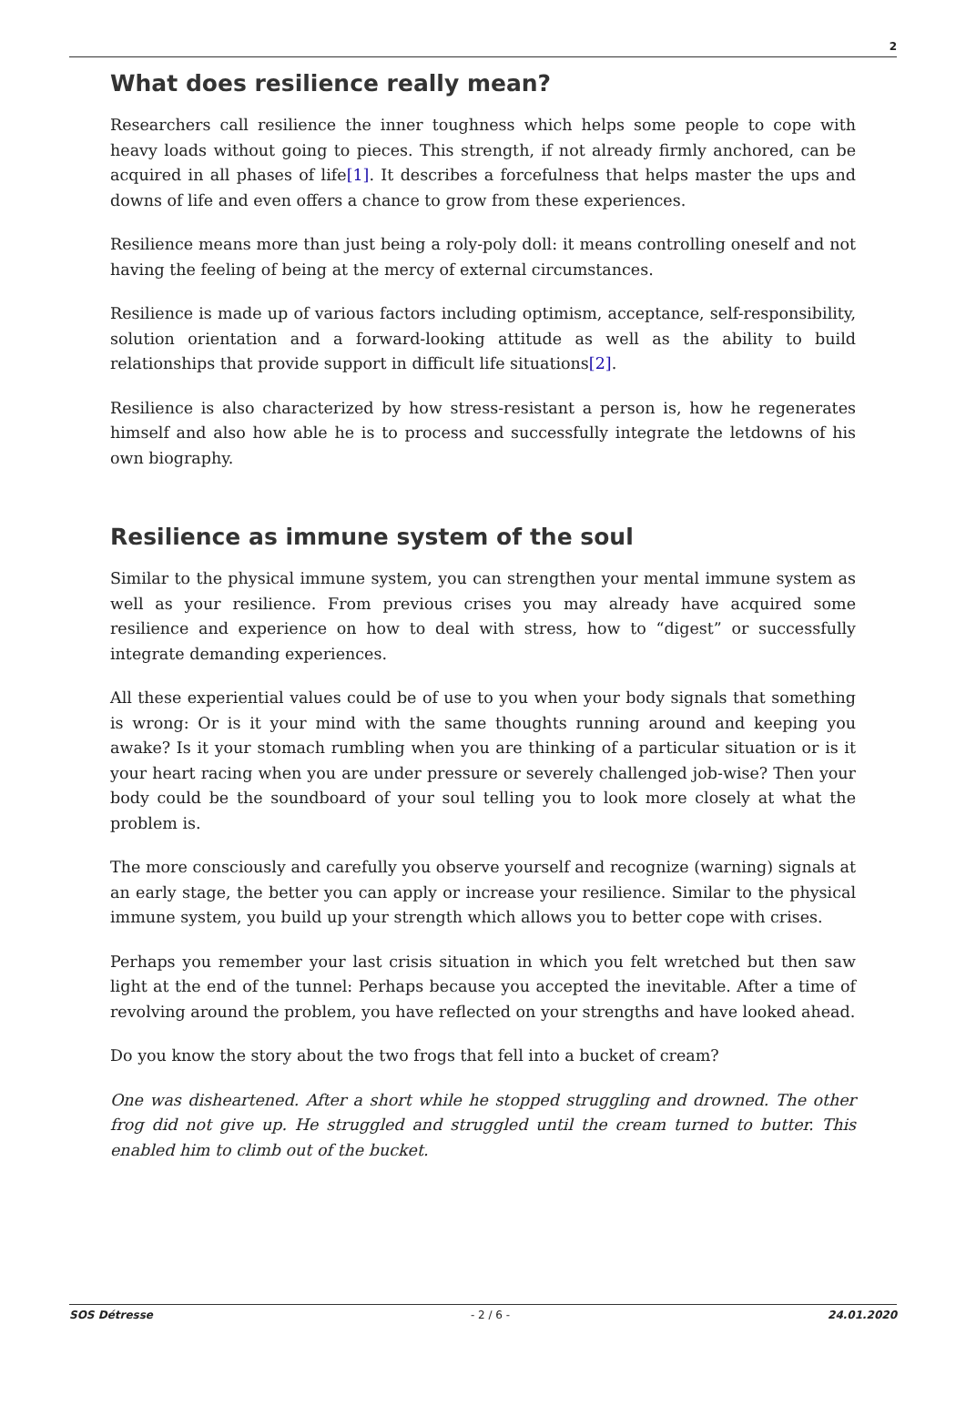2
What does resilience really mean?
Researchers call resilience the inner toughness which helps some people to cope with heavy loads without going to pieces. This strength, if not already firmly anchored, can be acquired in all phases of life[1]. It describes a forcefulness that helps master the ups and downs of life and even offers a chance to grow from these experiences.
Resilience means more than just being a roly-poly doll: it means controlling oneself and not having the feeling of being at the mercy of external circumstances.
Resilience is made up of various factors including optimism, acceptance, self-responsibility, solution orientation and a forward-looking attitude as well as the ability to build relationships that provide support in difficult life situations[2].
Resilience is also characterized by how stress-resistant a person is, how he regenerates himself and also how able he is to process and successfully integrate the letdowns of his own biography.
Resilience as immune system of the soul
Similar to the physical immune system, you can strengthen your mental immune system as well as your resilience. From previous crises you may already have acquired some resilience and experience on how to deal with stress, how to “digest” or successfully integrate demanding experiences.
All these experiential values could be of use to you when your body signals that something is wrong: Or is it your mind with the same thoughts running around and keeping you awake? Is it your stomach rumbling when you are thinking of a particular situation or is it your heart racing when you are under pressure or severely challenged job-wise? Then your body could be the soundboard of your soul telling you to look more closely at what the problem is.
The more consciously and carefully you observe yourself and recognize (warning) signals at an early stage, the better you can apply or increase your resilience. Similar to the physical immune system, you build up your strength which allows you to better cope with crises.
Perhaps you remember your last crisis situation in which you felt wretched but then saw light at the end of the tunnel: Perhaps because you accepted the inevitable. After a time of revolving around the problem, you have reflected on your strengths and have looked ahead.
Do you know the story about the two frogs that fell into a bucket of cream?
One was disheartened. After a short while he stopped struggling and drowned. The other frog did not give up. He struggled and struggled until the cream turned to butter. This enabled him to climb out of the bucket.
SOS Détresse - 2 / 6 - 24.01.2020